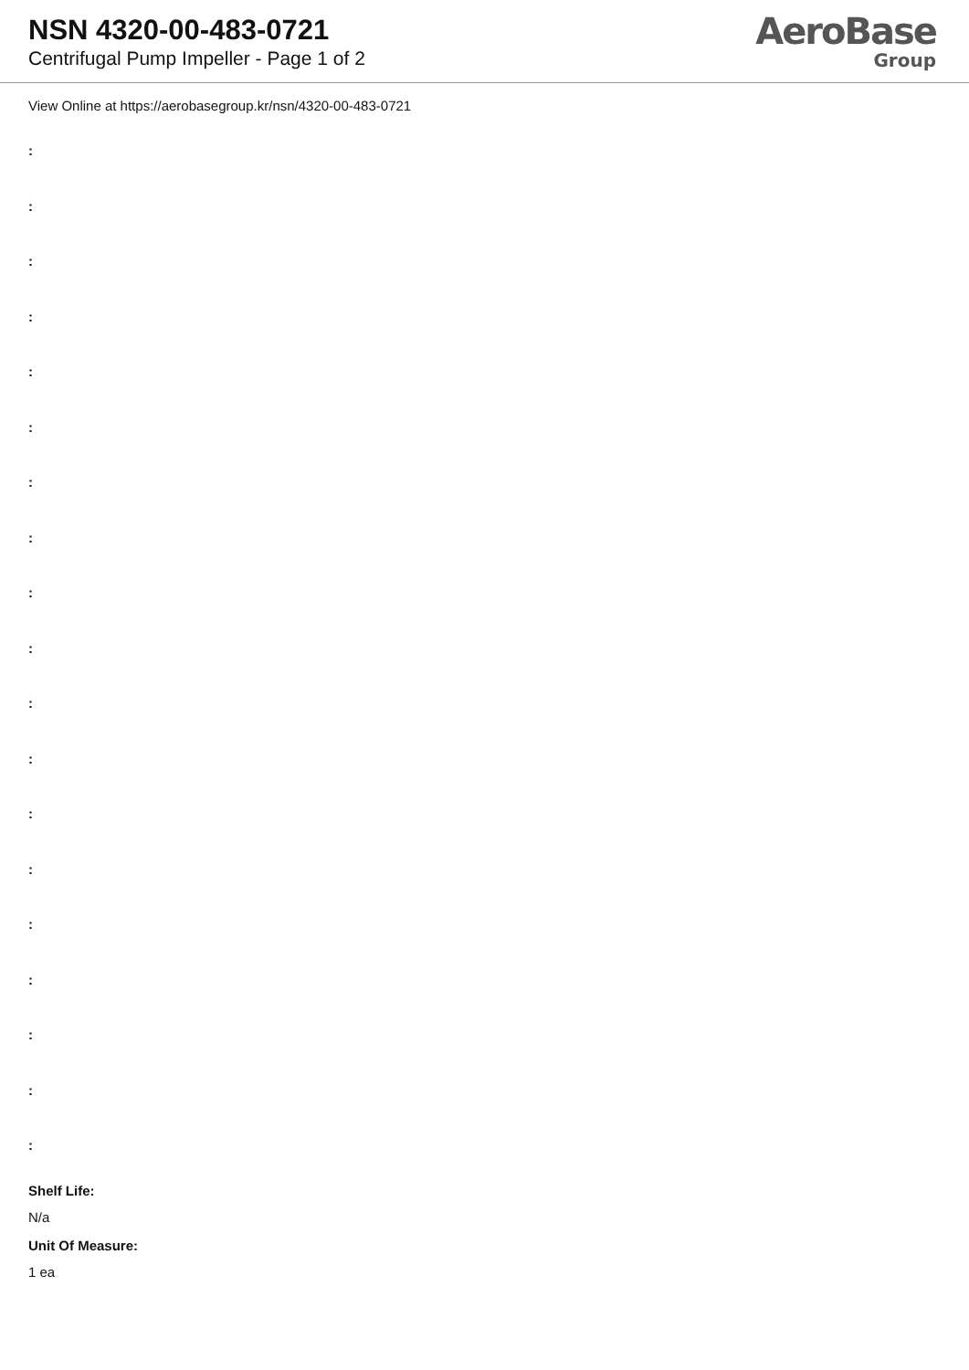NSN 4320-00-483-0721
Centrifugal Pump Impeller - Page 1 of 2
AeroBase
Group
View Online at https://aerobasegroup.kr/nsn/4320-00-483-0721
:
:
:
:
:
:
:
:
:
:
:
:
:
:
:
:
:
:
:
Shelf Life:
N/a
Unit Of Measure:
1 ea